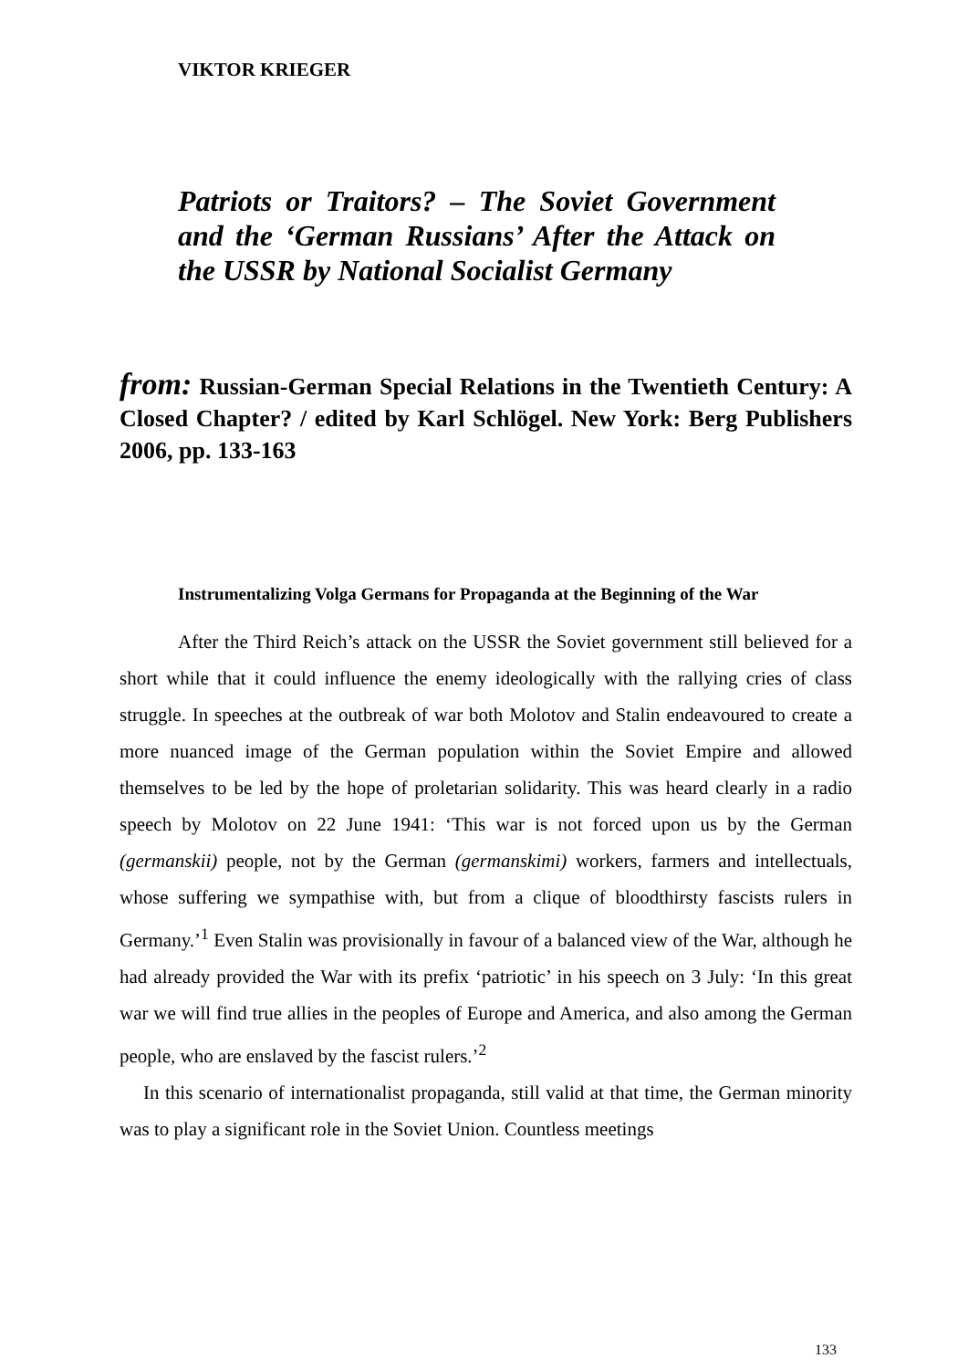VIKTOR KRIEGER
Patriots or Traitors? – The Soviet Government and the ‘German Russians’ After the Attack on the USSR by National Socialist Germany
from: Russian-German Special Relations in the Twentieth Century: A Closed Chapter? / edited by Karl Schlögel. New York: Berg Publishers 2006, pp. 133-163
Instrumentalizing Volga Germans for Propaganda at the Beginning of the War
After the Third Reich’s attack on the USSR the Soviet government still believed for a short while that it could influence the enemy ideologically with the rallying cries of class struggle. In speeches at the outbreak of war both Molotov and Stalin endeavoured to create a more nuanced image of the German population within the Soviet Empire and allowed themselves to be led by the hope of proletarian solidarity. This was heard clearly in a radio speech by Molotov on 22 June 1941: ‘This war is not forced upon us by the German (germanskii) people, not by the German (germanskimi) workers, farmers and intellectuals, whose suffering we sympathise with, but from a clique of bloodthirsty fascists rulers in Germany.’<sup>1</sup> Even Stalin was provisionally in favour of a balanced view of the War, although he had already provided the War with its prefix ‘patriotic’ in his speech on 3 July: ‘In this great war we will find true allies in the peoples of Europe and America, and also among the German people, who are enslaved by the fascist rulers.’<sup>2</sup>
In this scenario of internationalist propaganda, still valid at that time, the German minority was to play a significant role in the Soviet Union. Countless meetings
133